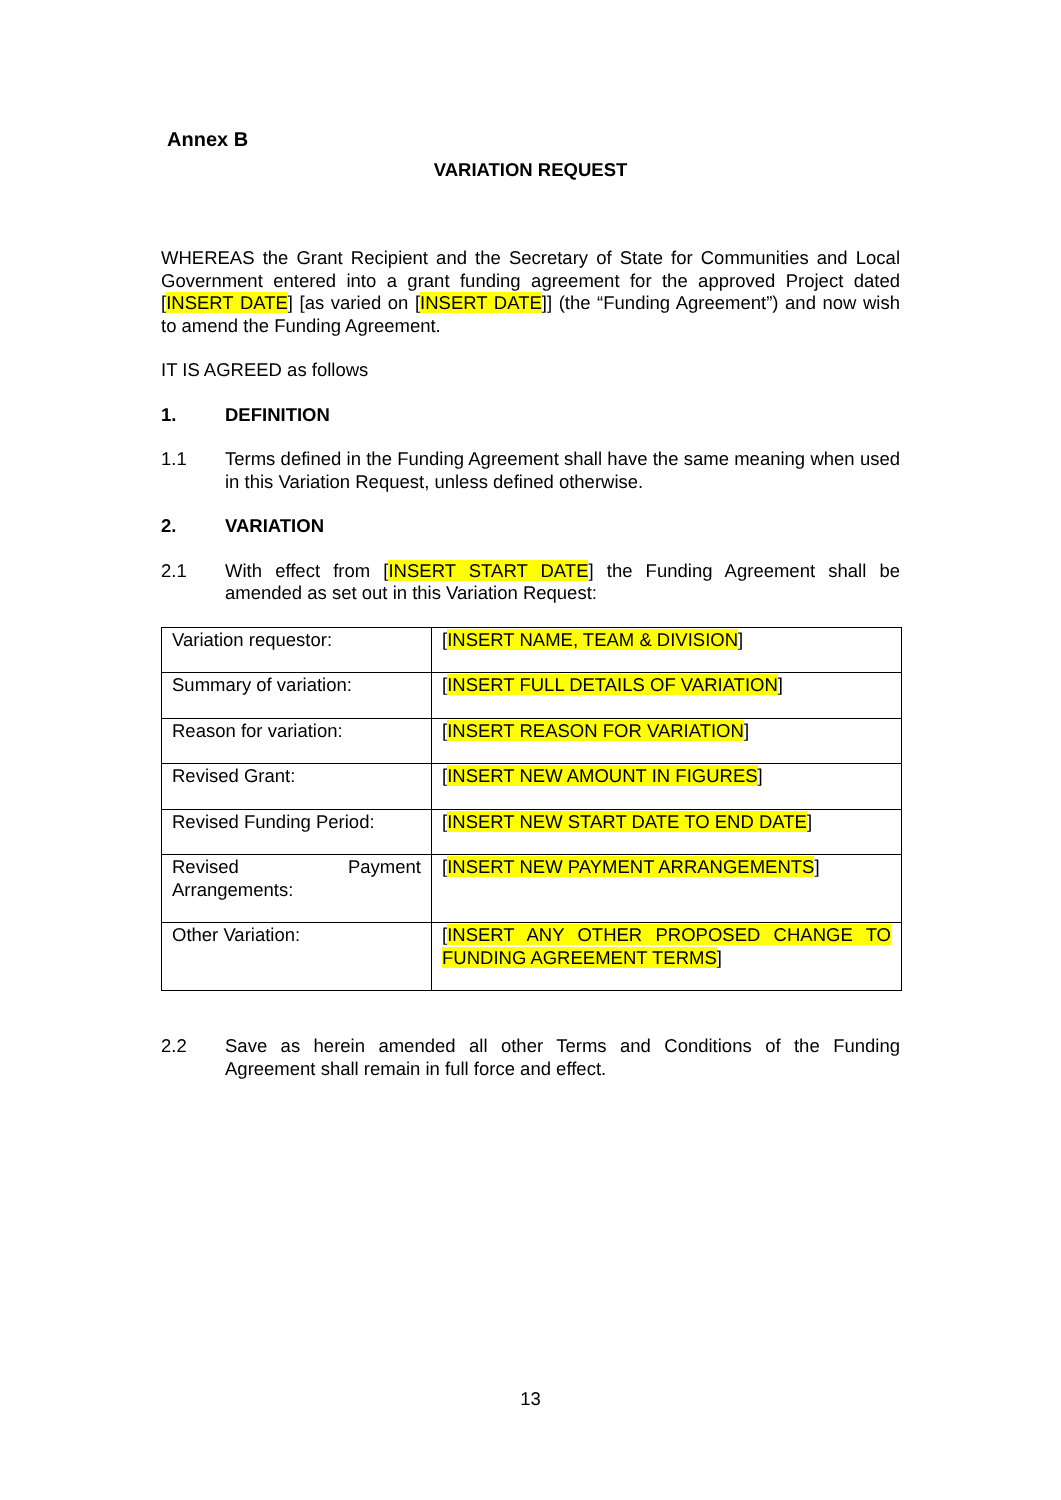Annex B
VARIATION REQUEST
WHEREAS the Grant Recipient and the Secretary of State for Communities and Local Government entered into a grant funding agreement for the approved Project dated [INSERT DATE] [as varied on [INSERT DATE]] (the “Funding Agreement”) and now wish to amend the Funding Agreement.
IT IS AGREED as follows
1. DEFINITION
1.1 Terms defined in the Funding Agreement shall have the same meaning when used in this Variation Request, unless defined otherwise.
2. VARIATION
2.1 With effect from [INSERT START DATE] the Funding Agreement shall be amended as set out in this Variation Request:
| Variation requestor: | [ INSERT NAME, TEAM & DIVISION ] |
| Summary of variation: | [ INSERT FULL DETAILS OF VARIATION ] |
| Reason for variation: | [ INSERT REASON FOR VARIATION ] |
| Revised Grant: | [ INSERT NEW AMOUNT IN FIGURES ] |
| Revised Funding Period: | [ INSERT NEW START DATE TO END DATE ] |
| Revised Payment Arrangements: | [ INSERT NEW PAYMENT ARRANGEMENTS ] |
| Other Variation: | [ INSERT ANY OTHER PROPOSED CHANGE TO FUNDING AGREEMENT TERMS ] |
2.2 Save as herein amended all other Terms and Conditions of the Funding Agreement shall remain in full force and effect.
13